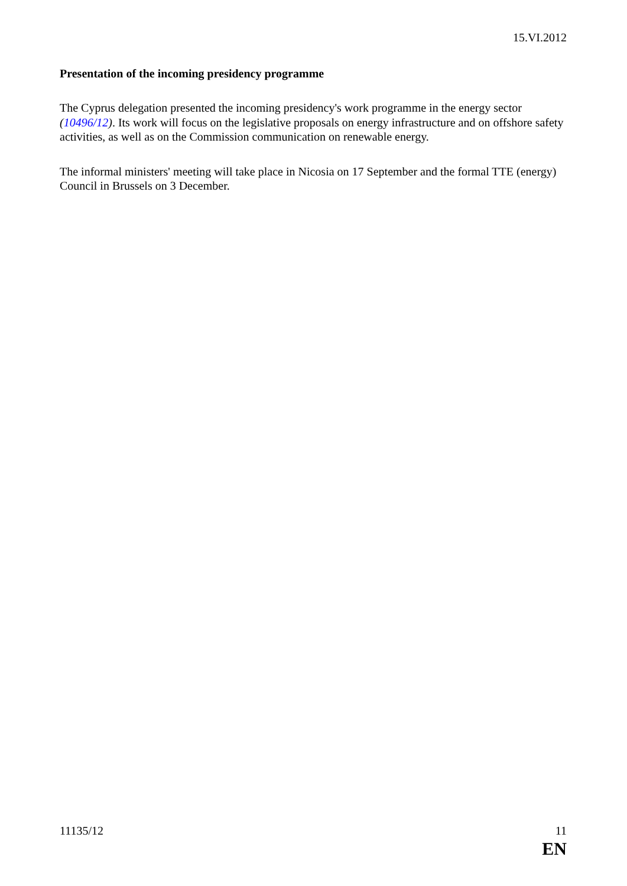15.VI.2012
Presentation of the incoming presidency programme
The Cyprus delegation presented the incoming presidency's work programme in the energy sector (10496/12). Its work will focus on the legislative proposals on energy infrastructure and on offshore safety activities, as well as on the Commission communication on renewable energy.
The informal ministers' meeting will take place in Nicosia on 17 September and the formal TTE (energy) Council in Brussels on 3 December.
11135/12 11
EN